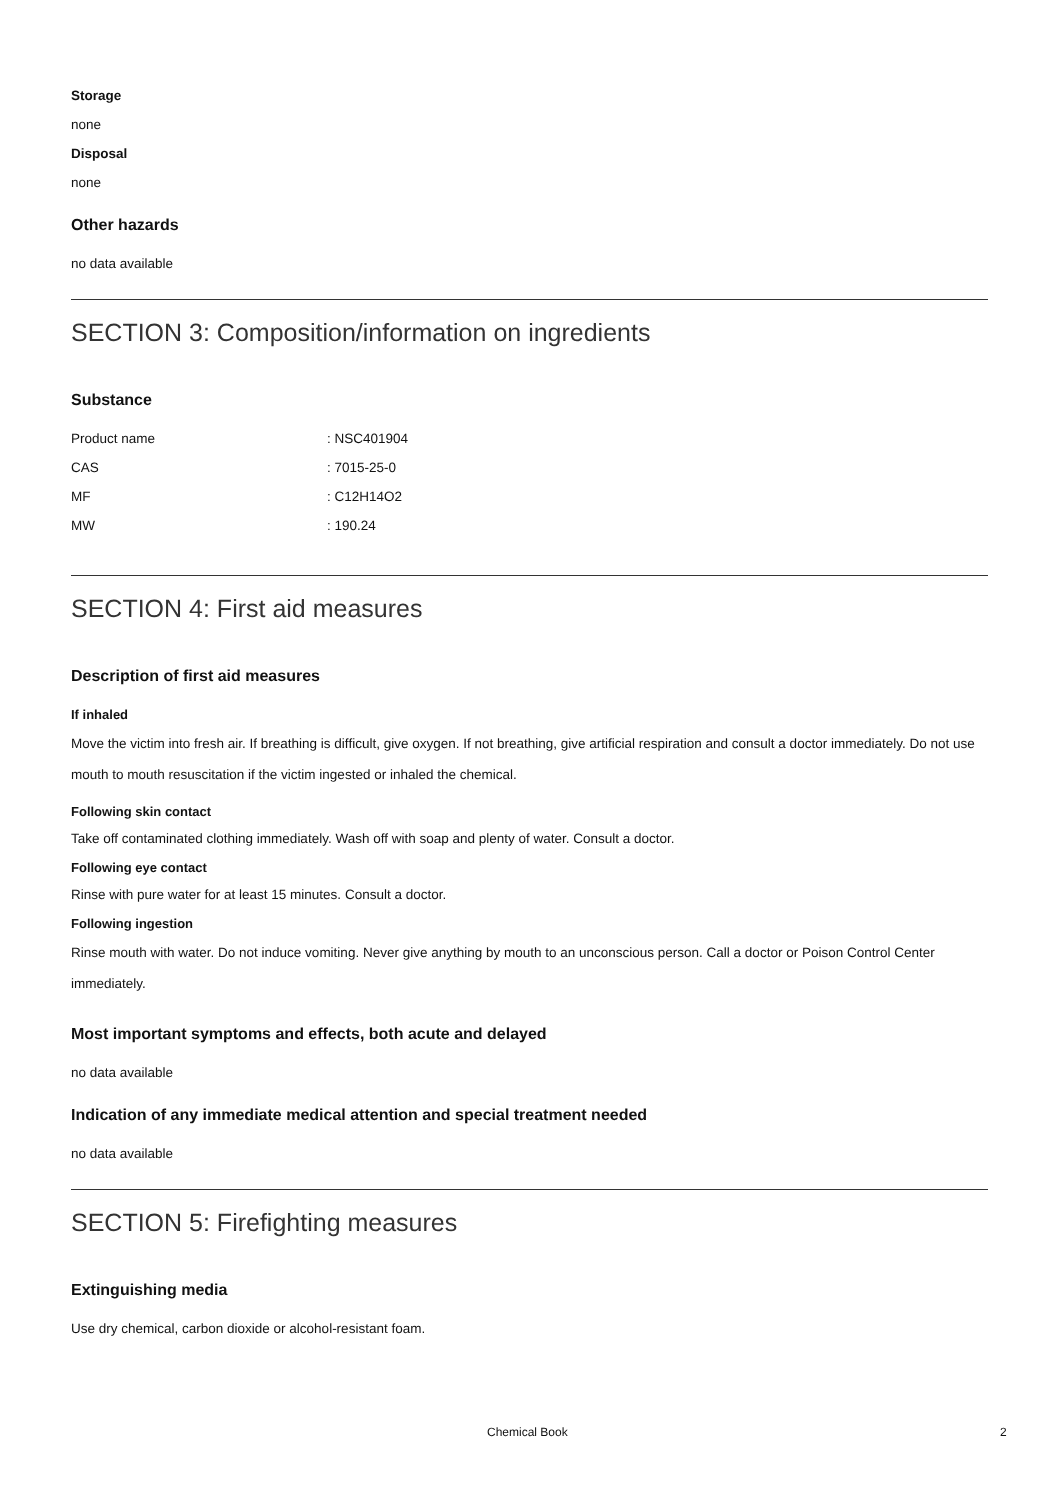Storage
none
Disposal
none
Other hazards
no data available
SECTION 3: Composition/information on ingredients
Substance
| Product name | : NSC401904 |
| CAS | : 7015-25-0 |
| MF | : C12H14O2 |
| MW | : 190.24 |
SECTION 4: First aid measures
Description of first aid measures
If inhaled
Move the victim into fresh air. If breathing is difficult, give oxygen. If not breathing, give artificial respiration and consult a doctor immediately. Do not use mouth to mouth resuscitation if the victim ingested or inhaled the chemical.
Following skin contact
Take off contaminated clothing immediately. Wash off with soap and plenty of water. Consult a doctor.
Following eye contact
Rinse with pure water for at least 15 minutes. Consult a doctor.
Following ingestion
Rinse mouth with water. Do not induce vomiting. Never give anything by mouth to an unconscious person. Call a doctor or Poison Control Center immediately.
Most important symptoms and effects, both acute and delayed
no data available
Indication of any immediate medical attention and special treatment needed
no data available
SECTION 5: Firefighting measures
Extinguishing media
Use dry chemical, carbon dioxide or alcohol-resistant foam.
Chemical Book 2